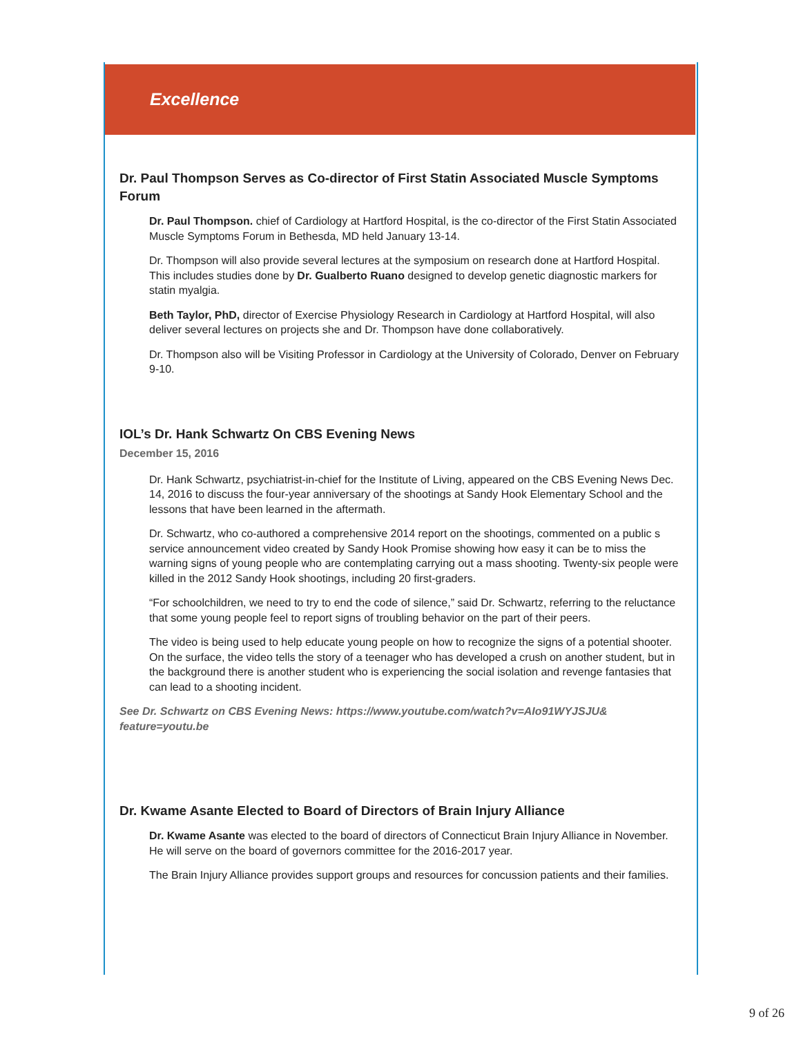Excellence
Dr. Paul Thompson Serves as Co-director of First Statin Associated Muscle Symptoms Forum
Dr. Paul Thompson. chief of Cardiology at Hartford Hospital, is the co-director of the First Statin Associated Muscle Symptoms Forum in Bethesda, MD held January 13-14.
Dr. Thompson will also provide several lectures at the symposium on research done at Hartford Hospital. This includes studies done by Dr. Gualberto Ruano designed to develop genetic diagnostic markers for statin myalgia.
Beth Taylor, PhD, director of Exercise Physiology Research in Cardiology at Hartford Hospital, will also deliver several lectures on projects she and Dr. Thompson have done collaboratively.
Dr. Thompson also will be Visiting Professor in Cardiology at the University of Colorado, Denver on February 9-10.
IOL’s Dr. Hank Schwartz On CBS Evening News
December 15, 2016
Dr. Hank Schwartz, psychiatrist-in-chief for the Institute of Living, appeared on the CBS Evening News Dec. 14, 2016 to discuss the four-year anniversary of the shootings at Sandy Hook Elementary School and the lessons that have been learned in the aftermath.
Dr. Schwartz, who co-authored a comprehensive 2014 report on the shootings, commented on a public s service announcement video created by Sandy Hook Promise showing how easy it can be to miss the warning signs of young people who are contemplating carrying out a mass shooting. Twenty-six people were killed in the 2012 Sandy Hook shootings, including 20 first-graders.
“For schoolchildren, we need to try to end the code of silence,” said Dr. Schwartz, referring to the reluctance that some young people feel to report signs of troubling behavior on the part of their peers.
The video is being used to help educate young people on how to recognize the signs of a potential shooter. On the surface, the video tells the story of a teenager who has developed a crush on another student, but in the background there is another student who is experiencing the social isolation and revenge fantasies that can lead to a shooting incident.
See Dr. Schwartz on CBS Evening News: https://www.youtube.com/watch?v=AIo91WYJSJU&
feature=youtu.be
Dr. Kwame Asante Elected to Board of Directors of Brain Injury Alliance
Dr. Kwame Asante was elected to the board of directors of Connecticut Brain Injury Alliance in November. He will serve on the board of governors committee for the 2016-2017 year.
The Brain Injury Alliance provides support groups and resources for concussion patients and their families.
9 of 26